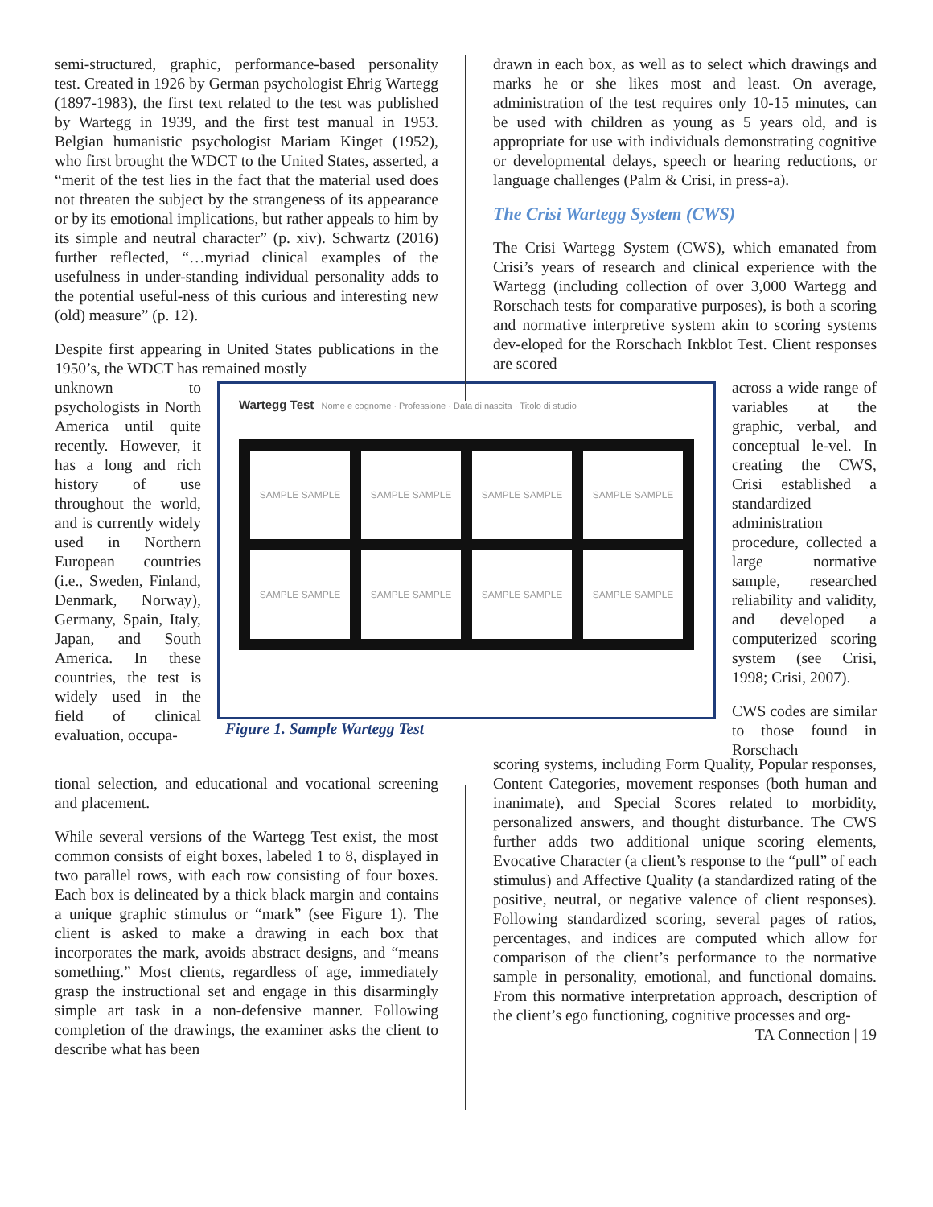semi-structured, graphic, performance-based personality test. Created in 1926 by German psychologist Ehrig Wartegg (1897-1983), the first text related to the test was published by Wartegg in 1939, and the first test manual in 1953. Belgian humanistic psychologist Mariam Kinget (1952), who first brought the WDCT to the United States, asserted, a “merit of the test lies in the fact that the material used does not threaten the subject by the strangeness of its appearance or by its emotional implications, but rather appeals to him by its simple and neutral character” (p. xiv). Schwartz (2016) further reflected, “…myriad clinical examples of the usefulness in under-standing individual personality adds to the potential useful-ness of this curious and interesting new (old) measure” (p. 12).
Despite first appearing in United States publications in the 1950’s, the WDCT has remained mostly
drawn in each box, as well as to select which drawings and marks he or she likes most and least. On average, administration of the test requires only 10-15 minutes, can be used with children as young as 5 years old, and is appropriate for use with individuals demonstrating cognitive or developmental delays, speech or hearing reductions, or language challenges (Palm & Crisi, in press-a).
The Crisi Wartegg System (CWS)
The Crisi Wartegg System (CWS), which emanated from Crisi’s years of research and clinical experience with the Wartegg (including collection of over 3,000 Wartegg and Rorschach tests for comparative purposes), is both a scoring and normative interpretive system akin to scoring systems dev-eloped for the Rorschach Inkblot Test. Client responses are scored
unknown to psychologists in North America until quite recently. However, it has a long and rich history of use throughout the world, and is currently widely used in Northern European countries (i.e., Sweden, Finland, Denmark, Norway), Germany, Spain, Italy, Japan, and South America. In these countries, the test is widely used in the field of clinical evaluation, occupa-
Wartegg Test Nome e cognome · Professione · Data di nascita · Titolo di studio
SAMPLE SAMPLE
SAMPLE SAMPLE
SAMPLE SAMPLE
SAMPLE SAMPLE
SAMPLE SAMPLE
SAMPLE SAMPLE
SAMPLE SAMPLE
SAMPLE SAMPLE
Figure 1. Sample Wartegg Test
across a wide range of variables at the graphic, verbal, and conceptual le-vel. In creating the CWS, Crisi established a standardized administration procedure, collected a large normative sample, researched reliability and validity, and developed a computerized scoring system (see Crisi, 1998; Crisi, 2007).
CWS codes are similar to those found in Rorschach
tional selection, and educational and vocational screening and placement.
While several versions of the Wartegg Test exist, the most common consists of eight boxes, labeled 1 to 8, displayed in two parallel rows, with each row consisting of four boxes. Each box is delineated by a thick black margin and contains a unique graphic stimulus or “mark” (see Figure 1). The client is asked to make a drawing in each box that incorporates the mark, avoids abstract designs, and “means something.” Most clients, regardless of age, immediately grasp the instructional set and engage in this disarmingly simple art task in a non-defensive manner. Following completion of the drawings, the examiner asks the client to describe what has been
scoring systems, including Form Quality, Popular responses, Content Categories, movement responses (both human and inanimate), and Special Scores related to morbidity, personalized answers, and thought disturbance. The CWS further adds two additional unique scoring elements, Evocative Character (a client’s response to the “pull” of each stimulus) and Affective Quality (a standardized rating of the positive, neutral, or negative valence of client responses). Following standardized scoring, several pages of ratios, percentages, and indices are computed which allow for comparison of the client’s performance to the normative sample in personality, emotional, and functional domains. From this normative interpretation approach, description of the client’s ego functioning, cognitive processes and org-
TA Connection | 19